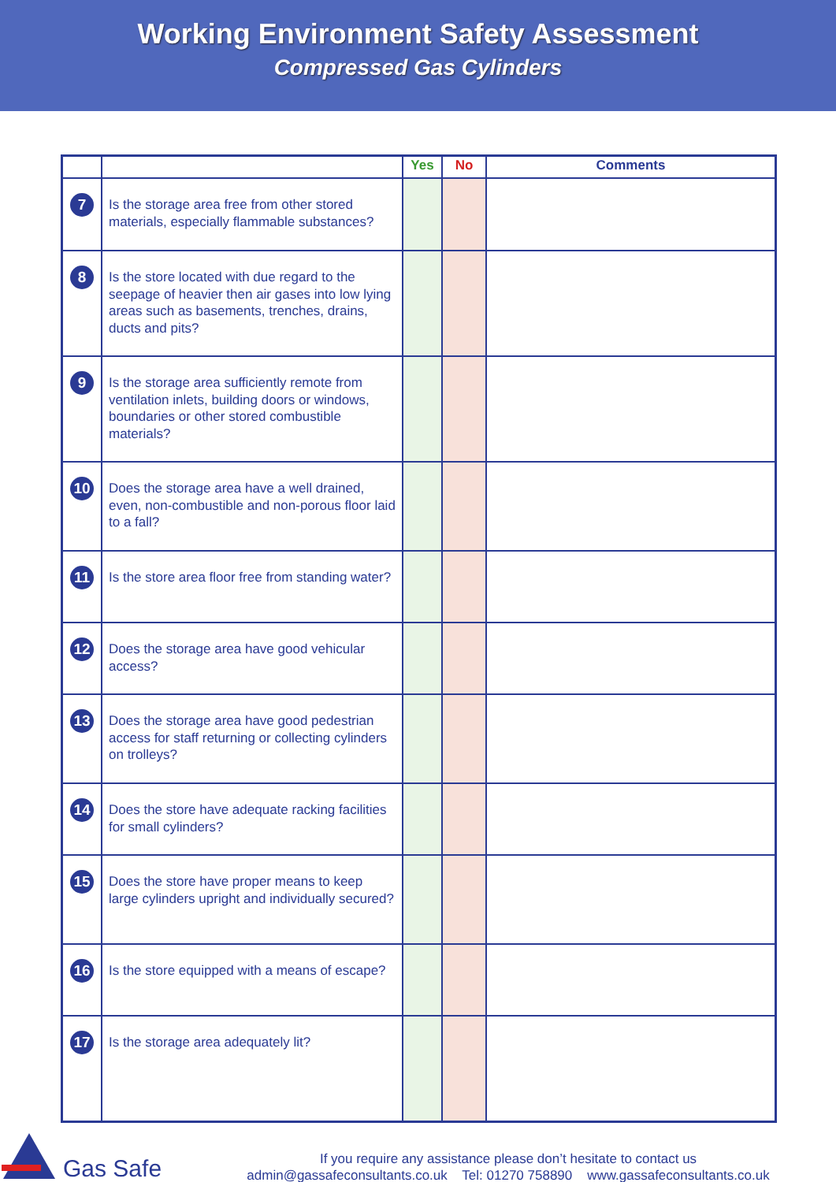Working Environment Safety Assessment
Compressed Gas Cylinders
| | | Yes | No | Comments |
| --- | --- | --- | --- | --- |
| 7 | Is the storage area free from other stored materials, especially flammable substances? | | | |
| 8 | Is the store located with due regard to the seepage of heavier then air gases into low lying areas such as basements, trenches, drains, ducts and pits? | | | |
| 9 | Is the storage area sufficiently remote from ventilation inlets, building doors or windows, boundaries or other stored combustible materials? | | | |
| 10 | Does the storage area have a well drained, even, non-combustible and non-porous floor laid to a fall? | | | |
| 11 | Is the store area floor free from standing water? | | | |
| 12 | Does the storage area have good vehicular access? | | | |
| 13 | Does the storage area have good pedestrian access for staff returning or collecting cylinders on trolleys? | | | |
| 14 | Does the store have adequate racking facilities for small cylinders? | | | |
| 15 | Does the store have proper means to keep large cylinders upright and individually secured? | | | |
| 16 | Is the store equipped with a means of escape? | | | |
| 17 | Is the storage area adequately lit? | | | |
Gas Safe
If you require any assistance please don’t hesitate to contact us
admin@gassafeconsultants.co.uk Tel: 01270 758890 www.gassafeconsultants.co.uk